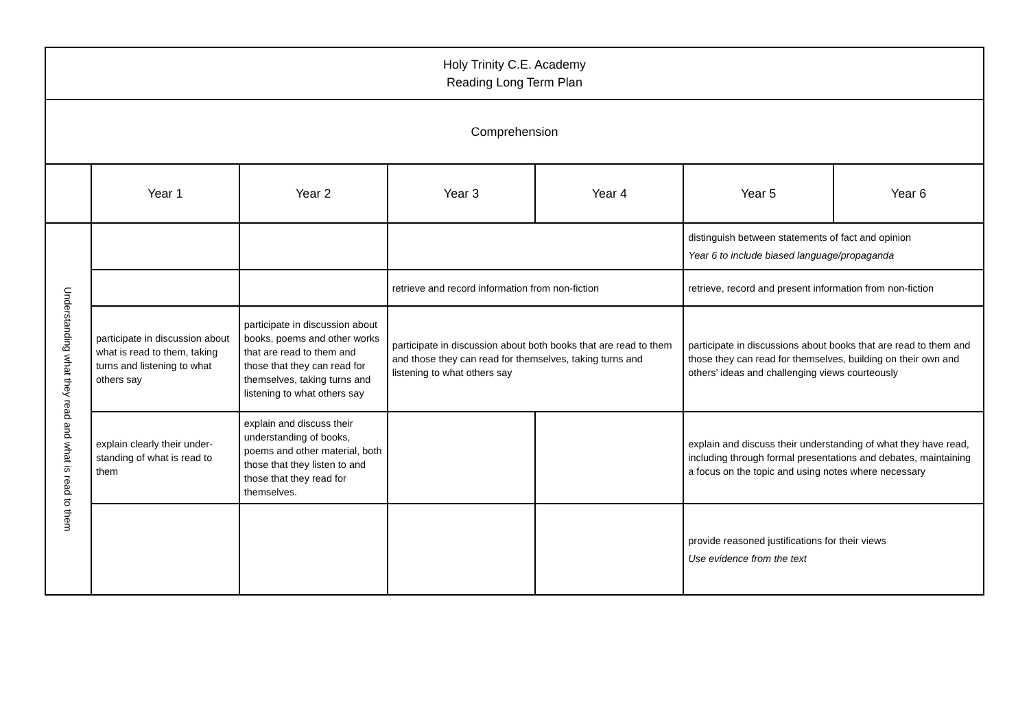| Holy Trinity C.E. Academy Reading Long Term Plan | | | | | | |
| Comprehension | | | | | | |
| | Year 1 | Year 2 | Year 3 | Year 4 | Year 5 | Year 6 |
| Understanding what they read and what is read to them | | | | | distinguish between statements of fact and opinion Year 6 to include biased language/propaganda | |
| | | | retrieve and record information from non-fiction | | retrieve, record and present information from non-fiction | |
| | participate in discussion about what is read to them, taking turns and listening to what others say | participate in discussion about books, poems and other works that are read to them and those that they can read for themselves, taking turns and listening to what others say | participate in discussion about both books that are read to them and those they can read for themselves, taking turns and listening to what others say | | participate in discussions about books that are read to them and those they can read for themselves, building on their own and others’ ideas and challenging views courteously | |
| | explain clearly their under-standing of what is read to them | explain and discuss their understanding of books, poems and other material, both those that they listen to and those that they read for themselves. | | | explain and discuss their understanding of what they have read, including through formal presentations and debates, maintaining a focus on the topic and using notes where necessary | |
| | | | | | provide reasoned justifications for their views Use evidence from the text | |